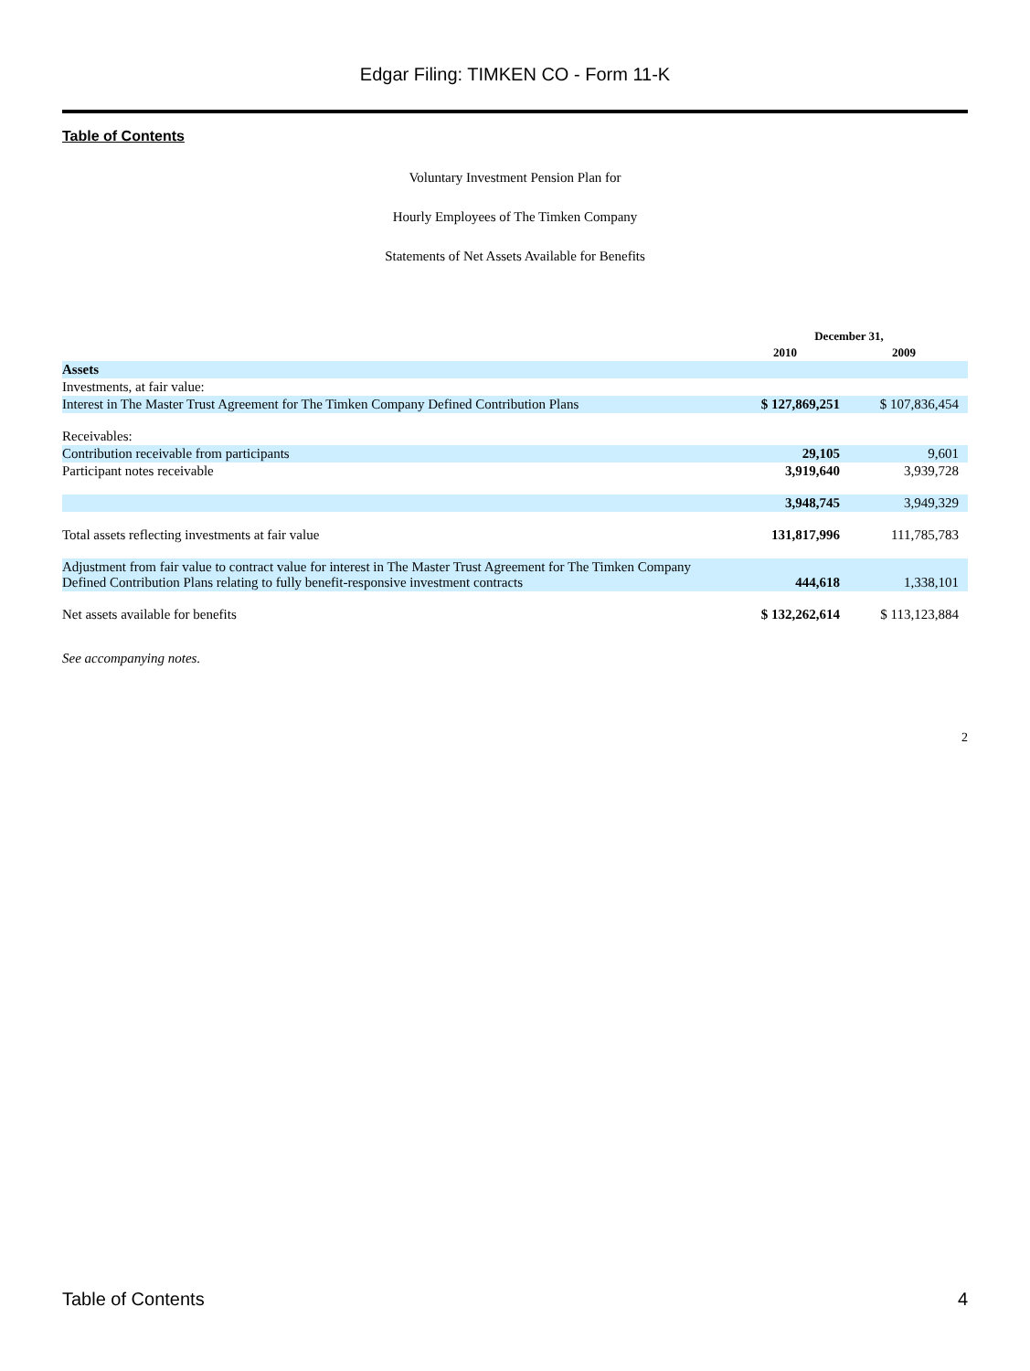Edgar Filing: TIMKEN CO - Form 11-K
Table of Contents
Voluntary Investment Pension Plan for
Hourly Employees of The Timken Company
Statements of Net Assets Available for Benefits
| | December 31, | |
| --- | --- | --- |
| | 2010 | 2009 |
| Assets | | |
| Investments, at fair value: | | |
| Interest in The Master Trust Agreement for The Timken Company Defined Contribution Plans | $ 127,869,251 | $ 107,836,454 |
| Receivables: | | |
| Contribution receivable from participants | 29,105 | 9,601 |
| Participant notes receivable | 3,919,640 | 3,939,728 |
| | 3,948,745 | 3,949,329 |
| Total assets reflecting investments at fair value | 131,817,996 | 111,785,783 |
| Adjustment from fair value to contract value for interest in The Master Trust Agreement for The Timken Company Defined Contribution Plans relating to fully benefit-responsive investment contracts | 444,618 | 1,338,101 |
| Net assets available for benefits | $ 132,262,614 | $ 113,123,884 |
See accompanying notes.
2
Table of Contents 4